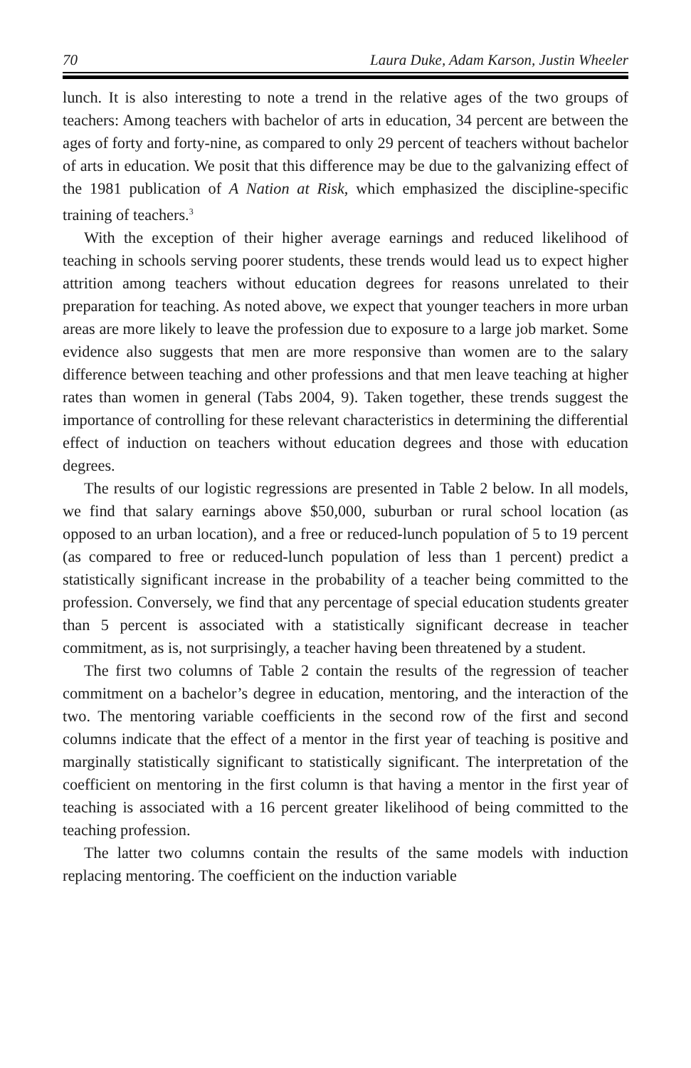70 Laura Duke, Adam Karson, Justin Wheeler
lunch. It is also interesting to note a trend in the relative ages of the two groups of teachers: Among teachers with bachelor of arts in education, 34 percent are between the ages of forty and forty-nine, as compared to only 29 percent of teachers without bachelor of arts in education. We posit that this difference may be due to the galvanizing effect of the 1981 publication of A Nation at Risk, which emphasized the discipline-specific training of teachers.<sup>3</sup>
With the exception of their higher average earnings and reduced likelihood of teaching in schools serving poorer students, these trends would lead us to expect higher attrition among teachers without education degrees for reasons unrelated to their preparation for teaching. As noted above, we expect that younger teachers in more urban areas are more likely to leave the profession due to exposure to a large job market. Some evidence also suggests that men are more responsive than women are to the salary difference between teaching and other professions and that men leave teaching at higher rates than women in general (Tabs 2004, 9). Taken together, these trends suggest the importance of controlling for these relevant characteristics in determining the differential effect of induction on teachers without education degrees and those with education degrees.
The results of our logistic regressions are presented in Table 2 below. In all models, we find that salary earnings above $50,000, suburban or rural school location (as opposed to an urban location), and a free or reduced-lunch population of 5 to 19 percent (as compared to free or reduced-lunch population of less than 1 percent) predict a statistically significant increase in the probability of a teacher being committed to the profession. Conversely, we find that any percentage of special education students greater than 5 percent is associated with a statistically significant decrease in teacher commitment, as is, not surprisingly, a teacher having been threatened by a student.
The first two columns of Table 2 contain the results of the regression of teacher commitment on a bachelor’s degree in education, mentoring, and the interaction of the two. The mentoring variable coefficients in the second row of the first and second columns indicate that the effect of a mentor in the first year of teaching is positive and marginally statistically significant to statistically significant. The interpretation of the coefficient on mentoring in the first column is that having a mentor in the first year of teaching is associated with a 16 percent greater likelihood of being committed to the teaching profession.
The latter two columns contain the results of the same models with induction replacing mentoring. The coefficient on the induction variable